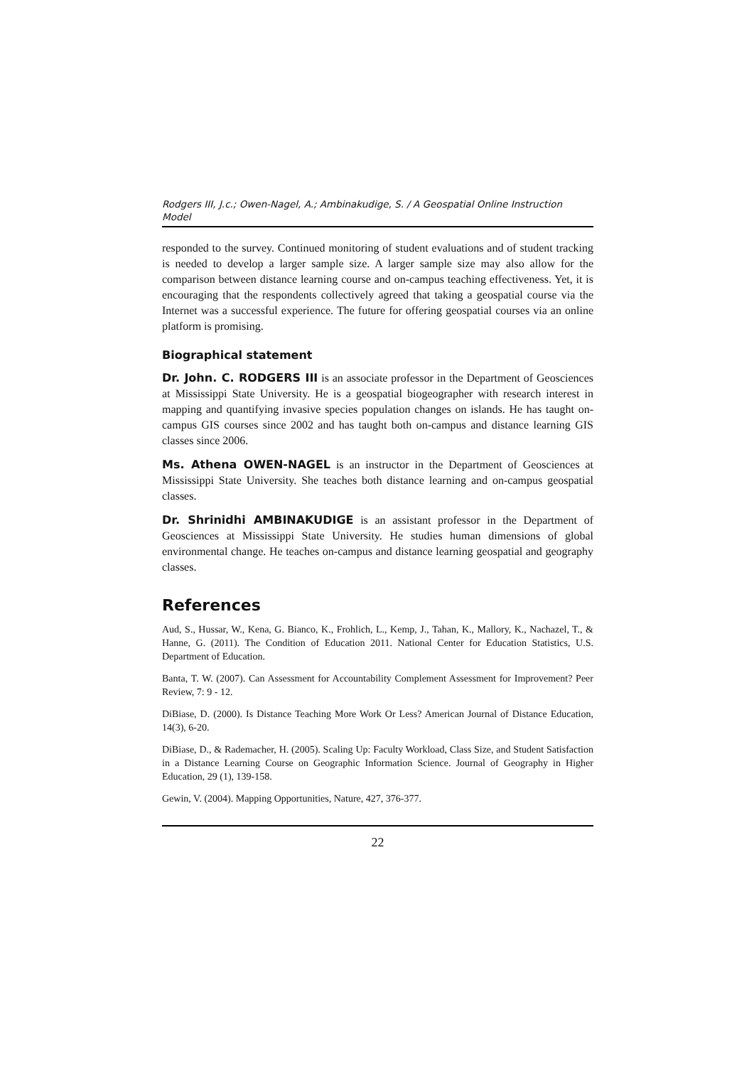Rodgers III, J.c.; Owen-Nagel, A.; Ambinakudige, S. / A Geospatial Online Instruction Model
responded to the survey. Continued monitoring of student evaluations and of student tracking is needed to develop a larger sample size. A larger sample size may also allow for the comparison between distance learning course and on-campus teaching effectiveness. Yet, it is encouraging that the respondents collectively agreed that taking a geospatial course via the Internet was a successful experience. The future for offering geospatial courses via an online platform is promising.
Biographical statement
Dr. John. C. RODGERS III is an associate professor in the Department of Geosciences at Mississippi State University. He is a geospatial biogeographer with research interest in mapping and quantifying invasive species population changes on islands. He has taught on-campus GIS courses since 2002 and has taught both on-campus and distance learning GIS classes since 2006.
Ms. Athena OWEN-NAGEL is an instructor in the Department of Geosciences at Mississippi State University. She teaches both distance learning and on-campus geospatial classes.
Dr. Shrinidhi AMBINAKUDIGE is an assistant professor in the Department of Geosciences at Mississippi State University. He studies human dimensions of global environmental change. He teaches on-campus and distance learning geospatial and geography classes.
References
Aud, S., Hussar, W., Kena, G. Bianco, K., Frohlich, L., Kemp, J., Tahan, K., Mallory, K., Nachazel, T., & Hanne, G. (2011). The Condition of Education 2011. National Center for Education Statistics, U.S. Department of Education.
Banta, T. W. (2007). Can Assessment for Accountability Complement Assessment for Improvement? Peer Review, 7: 9 - 12.
DiBiase, D. (2000). Is Distance Teaching More Work Or Less? American Journal of Distance Education, 14(3), 6-20.
DiBiase, D., & Rademacher, H. (2005). Scaling Up: Faculty Workload, Class Size, and Student Satisfaction in a Distance Learning Course on Geographic Information Science. Journal of Geography in Higher Education, 29 (1), 139-158.
Gewin, V. (2004). Mapping Opportunities, Nature, 427, 376-377.
22